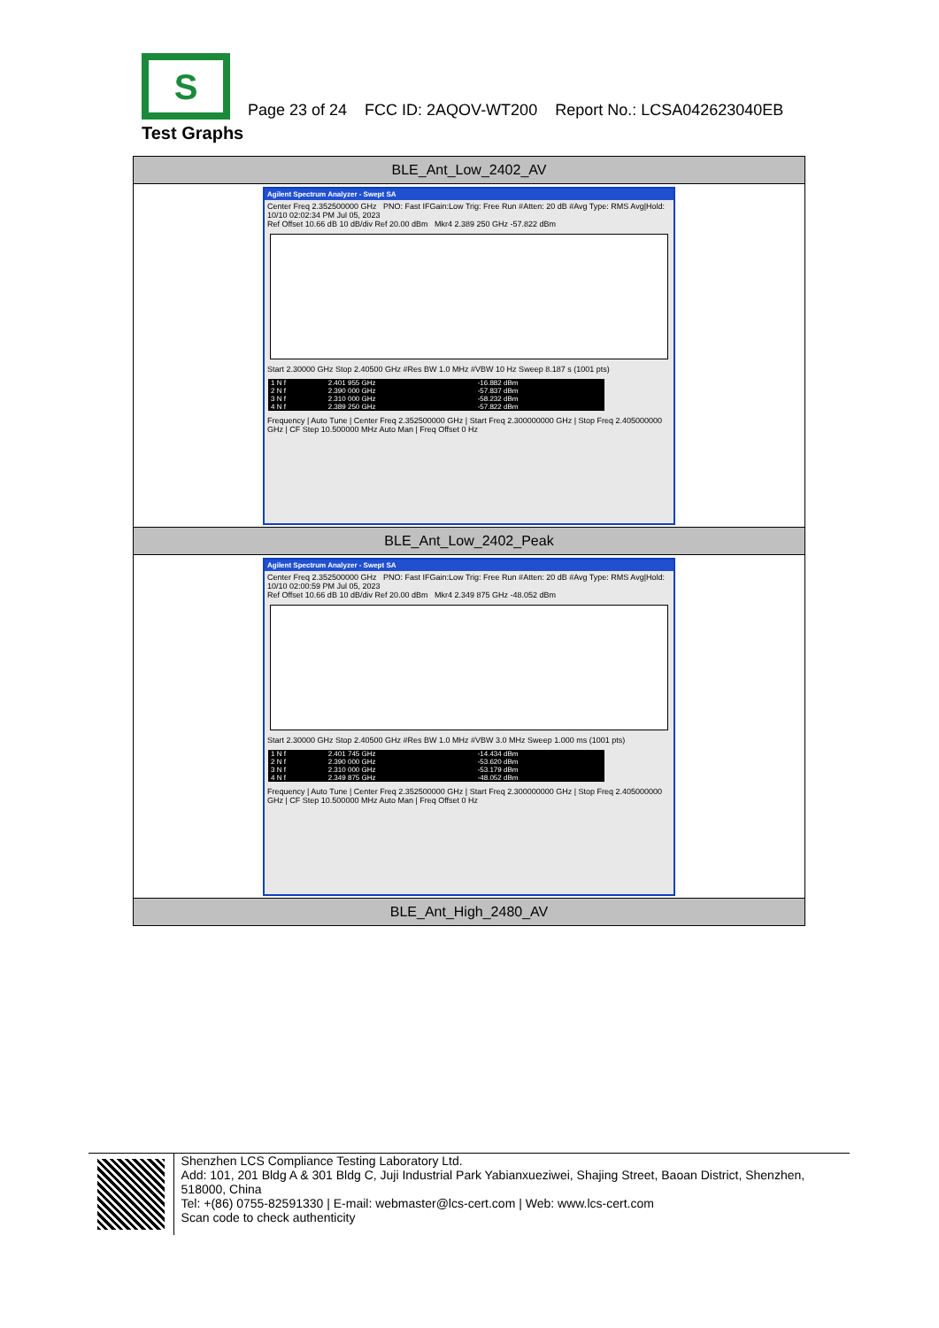S
Page 23 of 24 FCC ID: 2AQOV-WT200 Report No.: LCSA042623040EB
Test Graphs
| BLE_Ant_Low_2402_AV |
| Agilent Spectrum Analyzer - Swept SA Center Freq 2.352500000 GHz PNO: Fast IFGain:Low Trig: Free Run #Atten: 20 dB #Avg Type: RMS Avg/Hold: 10/10 02:02:34 PM Jul 05, 2023 Ref Offset 10.66 dB 10 dB/div Ref 20.00 dBm Mkr4 2.389 250 GHz -57.822 dBm Start 2.30000 GHz Stop 2.40500 GHz #Res BW 1.0 MHz #VBW 10 Hz Sweep 8.187 s (1001 pts) / 1 N f / 2.401 955 GHz / -16.882 dBm / / 2 N f / 2.390 000 GHz / -57.837 dBm / / 3 N f / 2.310 000 GHz / -58.232 dBm / / 4 N f / 2.389 250 GHz / -57.822 dBm / Frequency / Auto Tune / Center Freq 2.352500000 GHz / Start Freq 2.300000000 GHz / Stop Freq 2.405000000 GHz / CF Step 10.500000 MHz Auto Man / Freq Offset 0 Hz |
| BLE_Ant_Low_2402_Peak |
| Agilent Spectrum Analyzer - Swept SA Center Freq 2.352500000 GHz PNO: Fast IFGain:Low Trig: Free Run #Atten: 20 dB #Avg Type: RMS Avg/Hold: 10/10 02:00:59 PM Jul 05, 2023 Ref Offset 10.66 dB 10 dB/div Ref 20.00 dBm Mkr4 2.349 875 GHz -48.052 dBm Start 2.30000 GHz Stop 2.40500 GHz #Res BW 1.0 MHz #VBW 3.0 MHz Sweep 1.000 ms (1001 pts) / 1 N f / 2.401 745 GHz / -14.434 dBm / / 2 N f / 2.390 000 GHz / -53.620 dBm / / 3 N f / 2.310 000 GHz / -53.179 dBm / / 4 N f / 2.349 875 GHz / -48.052 dBm / Frequency / Auto Tune / Center Freq 2.352500000 GHz / Start Freq 2.300000000 GHz / Stop Freq 2.405000000 GHz / CF Step 10.500000 MHz Auto Man / Freq Offset 0 Hz |
| BLE_Ant_High_2480_AV |
Shenzhen LCS Compliance Testing Laboratory Ltd.
Add: 101, 201 Bldg A & 301 Bldg C, Juji Industrial Park Yabianxueziwei, Shajing Street, Baoan District, Shenzhen, 518000, China
Tel: +(86) 0755-82591330 | E-mail: webmaster@lcs-cert.com | Web: www.lcs-cert.com
Scan code to check authenticity